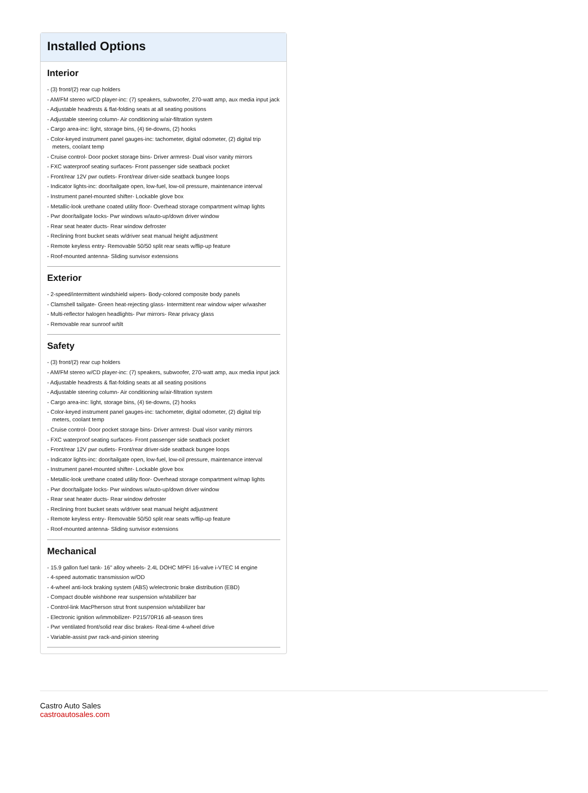Installed Options
Interior
- (3) front/(2) rear cup holders
- AM/FM stereo w/CD player-inc: (7) speakers, subwoofer, 270-watt amp, aux media input jack
- Adjustable headrests & flat-folding seats at all seating positions
- Adjustable steering column- Air conditioning w/air-filtration system
- Cargo area-inc: light, storage bins, (4) tie-downs, (2) hooks
- Color-keyed instrument panel gauges-inc: tachometer, digital odometer, (2) digital trip meters, coolant temp
- Cruise control- Door pocket storage bins- Driver armrest- Dual visor vanity mirrors
- FXC waterproof seating surfaces- Front passenger side seatback pocket
- Front/rear 12V pwr outlets- Front/rear driver-side seatback bungee loops
- Indicator lights-inc: door/tailgate open, low-fuel, low-oil pressure, maintenance interval
- Instrument panel-mounted shifter- Lockable glove box
- Metallic-look urethane coated utility floor- Overhead storage compartment w/map lights
- Pwr door/tailgate locks- Pwr windows w/auto-up/down driver window
- Rear seat heater ducts- Rear window defroster
- Reclining front bucket seats w/driver seat manual height adjustment
- Remote keyless entry- Removable 50/50 split rear seats w/flip-up feature
- Roof-mounted antenna- Sliding sunvisor extensions
Exterior
- 2-speed/intermittent windshield wipers- Body-colored composite body panels
- Clamshell tailgate- Green heat-rejecting glass- Intermittent rear window wiper w/washer
- Multi-reflector halogen headlights- Pwr mirrors- Rear privacy glass
- Removable rear sunroof w/tilt
Safety
- (3) front/(2) rear cup holders
- AM/FM stereo w/CD player-inc: (7) speakers, subwoofer, 270-watt amp, aux media input jack
- Adjustable headrests & flat-folding seats at all seating positions
- Adjustable steering column- Air conditioning w/air-filtration system
- Cargo area-inc: light, storage bins, (4) tie-downs, (2) hooks
- Color-keyed instrument panel gauges-inc: tachometer, digital odometer, (2) digital trip meters, coolant temp
- Cruise control- Door pocket storage bins- Driver armrest- Dual visor vanity mirrors
- FXC waterproof seating surfaces- Front passenger side seatback pocket
- Front/rear 12V pwr outlets- Front/rear driver-side seatback bungee loops
- Indicator lights-inc: door/tailgate open, low-fuel, low-oil pressure, maintenance interval
- Instrument panel-mounted shifter- Lockable glove box
- Metallic-look urethane coated utility floor- Overhead storage compartment w/map lights
- Pwr door/tailgate locks- Pwr windows w/auto-up/down driver window
- Rear seat heater ducts- Rear window defroster
- Reclining front bucket seats w/driver seat manual height adjustment
- Remote keyless entry- Removable 50/50 split rear seats w/flip-up feature
- Roof-mounted antenna- Sliding sunvisor extensions
Mechanical
- 15.9 gallon fuel tank- 16" alloy wheels- 2.4L DOHC MPFI 16-valve i-VTEC I4 engine
- 4-speed automatic transmission w/OD
- 4-wheel anti-lock braking system (ABS) w/electronic brake distribution (EBD)
- Compact double wishbone rear suspension w/stabilizer bar
- Control-link MacPherson strut front suspension w/stabilizer bar
- Electronic ignition w/immobilizer- P215/70R16 all-season tires
- Pwr ventilated front/solid rear disc brakes- Real-time 4-wheel drive
- Variable-assist pwr rack-and-pinion steering
Castro Auto Sales
castroautosales.com